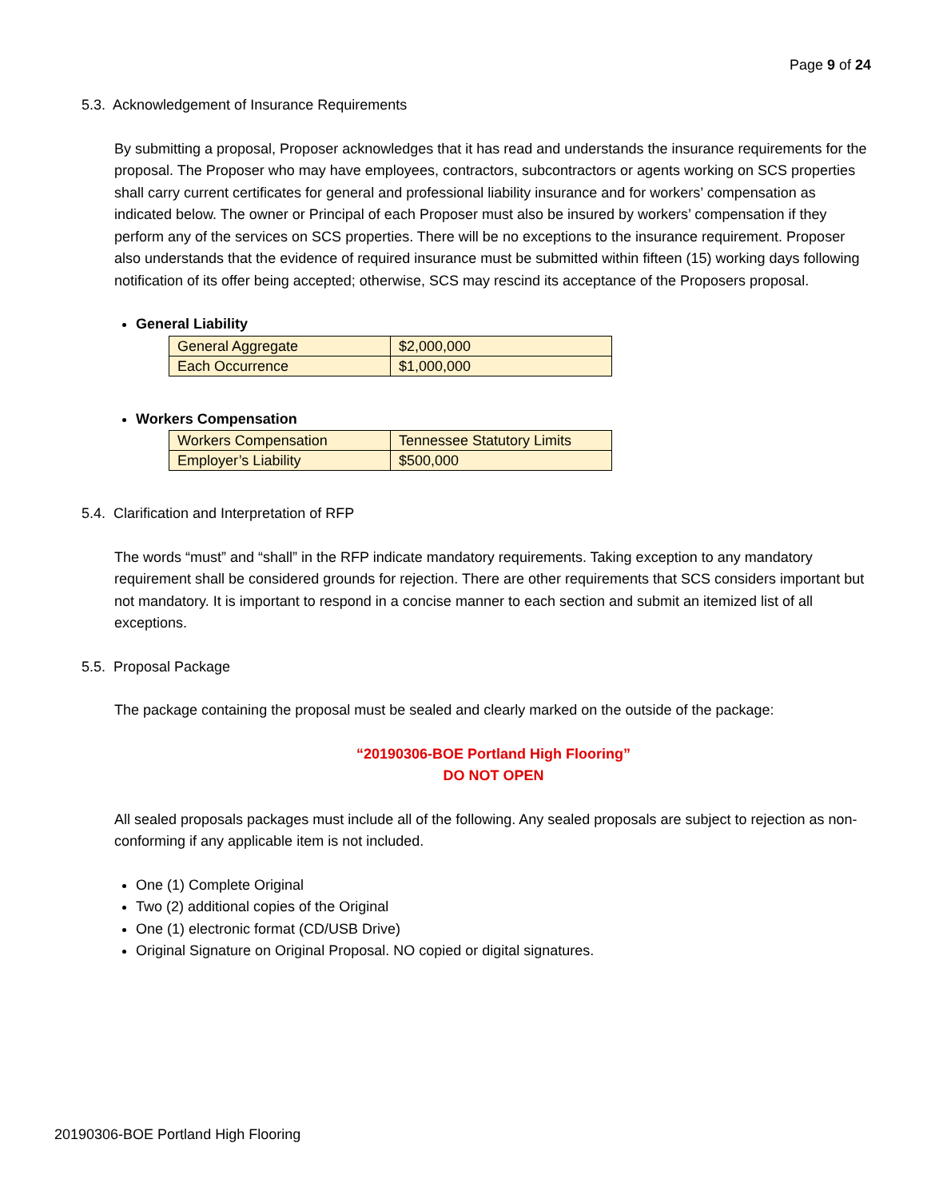Page 9 of 24
5.3. Acknowledgement of Insurance Requirements
By submitting a proposal, Proposer acknowledges that it has read and understands the insurance requirements for the proposal. The Proposer who may have employees, contractors, subcontractors or agents working on SCS properties shall carry current certificates for general and professional liability insurance and for workers’ compensation as indicated below. The owner or Principal of each Proposer must also be insured by workers’ compensation if they perform any of the services on SCS properties. There will be no exceptions to the insurance requirement. Proposer also understands that the evidence of required insurance must be submitted within fifteen (15) working days following notification of its offer being accepted; otherwise, SCS may rescind its acceptance of the Proposers proposal.
General Liability
| General Aggregate | $2,000,000 |
| Each Occurrence | $1,000,000 |
Workers Compensation
| Workers Compensation | Tennessee Statutory Limits |
| Employer’s Liability | $500,000 |
5.4. Clarification and Interpretation of RFP
The words “must” and “shall” in the RFP indicate mandatory requirements. Taking exception to any mandatory requirement shall be considered grounds for rejection. There are other requirements that SCS considers important but not mandatory. It is important to respond in a concise manner to each section and submit an itemized list of all exceptions.
5.5. Proposal Package
The package containing the proposal must be sealed and clearly marked on the outside of the package:
“20190306-BOE Portland High Flooring”
DO NOT OPEN
All sealed proposals packages must include all of the following. Any sealed proposals are subject to rejection as non-conforming if any applicable item is not included.
One (1) Complete Original
Two (2) additional copies of the Original
One (1) electronic format (CD/USB Drive)
Original Signature on Original Proposal. NO copied or digital signatures.
20190306-BOE Portland High Flooring